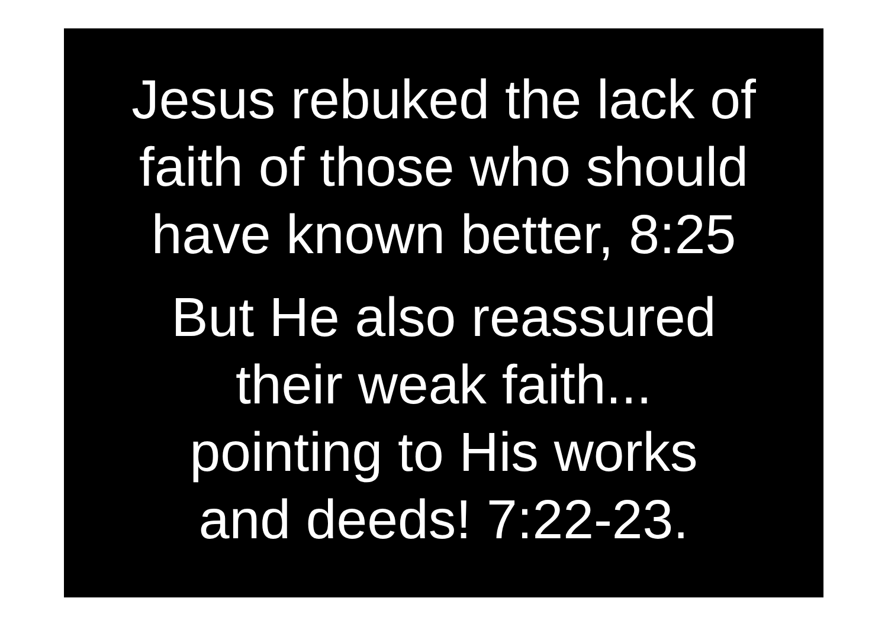Jesus rebuked the lack of
faith of those who should
have known better, 8:25
But He also reassured
their weak faith...
pointing to His works
and deeds! 7:22-23.